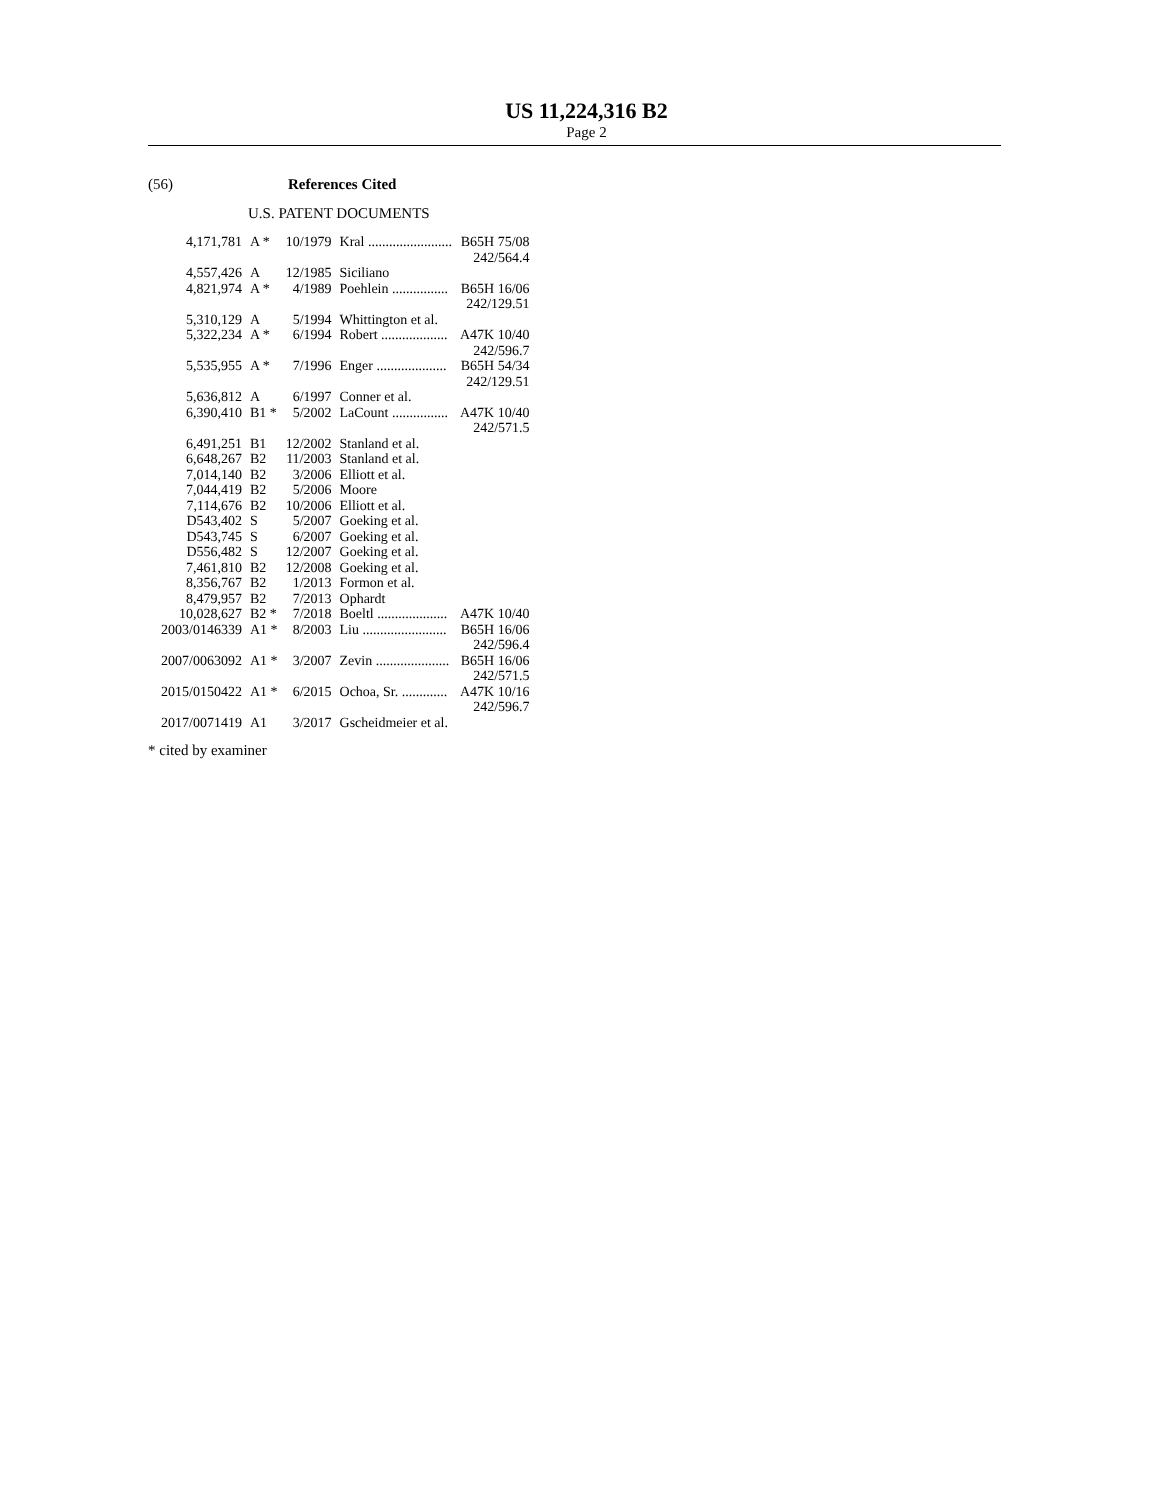US 11,224,316 B2
Page 2
(56) References Cited
U.S. PATENT DOCUMENTS
| 4,171,781 | A * | 10/1979 | Kral ........................ | B65H 75/08 242/564.4 |
| 4,557,426 | A | 12/1985 | Siciliano | |
| 4,821,974 | A * | 4/1989 | Poehlein ................ | B65H 16/06 242/129.51 |
| 5,310,129 | A | 5/1994 | Whittington et al. | |
| 5,322,234 | A * | 6/1994 | Robert ................... | A47K 10/40 242/596.7 |
| 5,535,955 | A * | 7/1996 | Enger .................... | B65H 54/34 242/129.51 |
| 5,636,812 | A | 6/1997 | Conner et al. | |
| 6,390,410 | B1 * | 5/2002 | LaCount ................ | A47K 10/40 242/571.5 |
| 6,491,251 | B1 | 12/2002 | Stanland et al. | |
| 6,648,267 | B2 | 11/2003 | Stanland et al. | |
| 7,014,140 | B2 | 3/2006 | Elliott et al. | |
| 7,044,419 | B2 | 5/2006 | Moore | |
| 7,114,676 | B2 | 10/2006 | Elliott et al. | |
| D543,402 | S | 5/2007 | Goeking et al. | |
| D543,745 | S | 6/2007 | Goeking et al. | |
| D556,482 | S | 12/2007 | Goeking et al. | |
| 7,461,810 | B2 | 12/2008 | Goeking et al. | |
| 8,356,767 | B2 | 1/2013 | Formon et al. | |
| 8,479,957 | B2 | 7/2013 | Ophardt | |
| 10,028,627 | B2 * | 7/2018 | Boeltl .................... | A47K 10/40 |
| 2003/0146339 | A1 * | 8/2003 | Liu ........................ | B65H 16/06 242/596.4 |
| 2007/0063092 | A1 * | 3/2007 | Zevin ..................... | B65H 16/06 242/571.5 |
| 2015/0150422 | A1 * | 6/2015 | Ochoa, Sr. ............. | A47K 10/16 242/596.7 |
| 2017/0071419 | A1 | 3/2017 | Gscheidmeier et al. | |
* cited by examiner